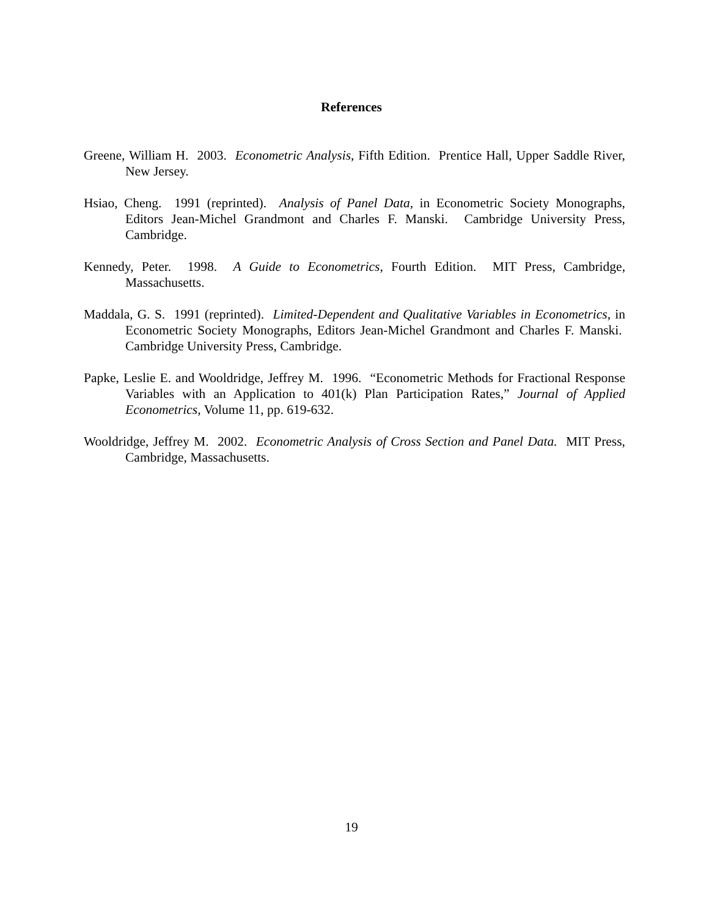References
Greene, William H. 2003. Econometric Analysis, Fifth Edition. Prentice Hall, Upper Saddle River, New Jersey.
Hsiao, Cheng. 1991 (reprinted). Analysis of Panel Data, in Econometric Society Monographs, Editors Jean-Michel Grandmont and Charles F. Manski. Cambridge University Press, Cambridge.
Kennedy, Peter. 1998. A Guide to Econometrics, Fourth Edition. MIT Press, Cambridge, Massachusetts.
Maddala, G. S. 1991 (reprinted). Limited-Dependent and Qualitative Variables in Econometrics, in Econometric Society Monographs, Editors Jean-Michel Grandmont and Charles F. Manski. Cambridge University Press, Cambridge.
Papke, Leslie E. and Wooldridge, Jeffrey M. 1996. “Econometric Methods for Fractional Response Variables with an Application to 401(k) Plan Participation Rates,” Journal of Applied Econometrics, Volume 11, pp. 619-632.
Wooldridge, Jeffrey M. 2002. Econometric Analysis of Cross Section and Panel Data. MIT Press, Cambridge, Massachusetts.
19